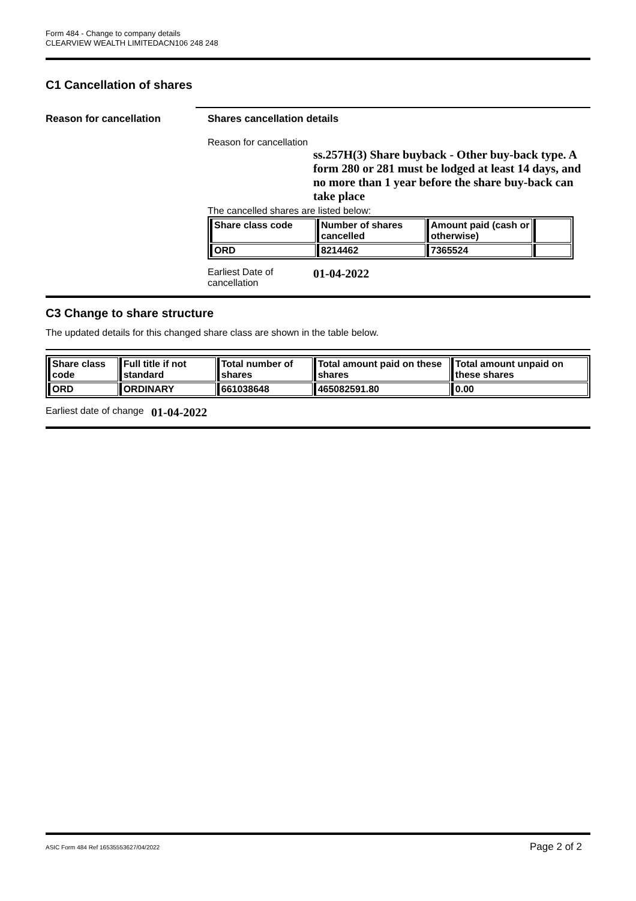Form 484 - Change to company details
CLEARVIEW WEALTH LIMITEDACN106 248 248
C1 Cancellation of shares
Reason for cancellation Shares cancellation details
Reason for cancellation
ss.257H(3) Share buyback - Other buy-back type. A form 280 or 281 must be lodged at least 14 days, and no more than 1 year before the share buy-back can take place
The cancelled shares are listed below:
| Share class code | Number of shares cancelled | Amount paid (cash or otherwise) | |
| --- | --- | --- | --- |
| ORD | 8214462 | 7365524 | |
Earliest Date of cancellation
01-04-2022
C3 Change to share structure
The updated details for this changed share class are shown in the table below.
| Share class code | Full title if not standard | Total number of shares | Total amount paid on these shares | Total amount unpaid on these shares |
| --- | --- | --- | --- | --- |
| ORD | ORDINARY | 661038648 | 465082591.80 | 0.00 |
Earliest date of change
01-04-2022
ASIC Form 484 Ref 16535553627/04/2022 Page 2 of 2